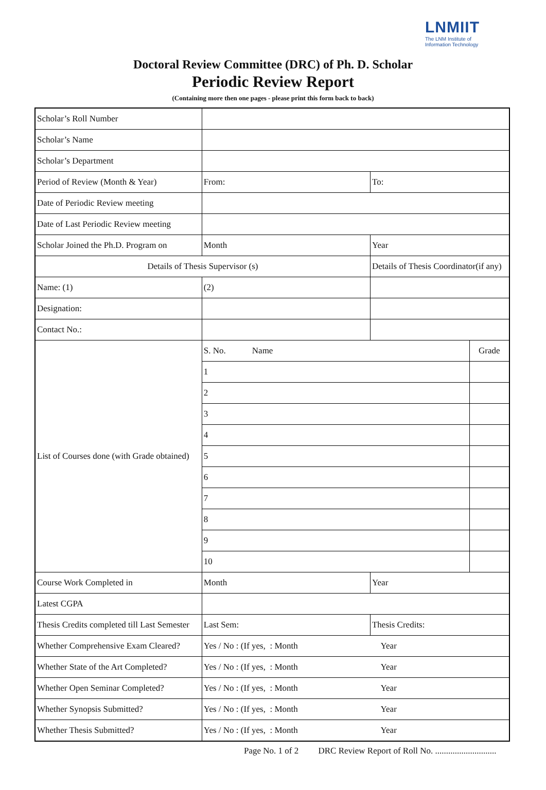LNMIIT
The LNM Institute of
Information Technology
Doctoral Review Committee (DRC) of Ph. D. Scholar
Periodic Review Report
(Containing more then one pages - please print this form back to back)
| Scholar’s Roll Number | | | |
| Scholar’s Name | | | |
| Scholar’s Department | | | |
| Period of Review (Month & Year) | From: | To: | |
| Date of Periodic Review meeting | | | |
| Date of Last Periodic Review meeting | | | |
| Scholar Joined the Ph.D. Program on | Month | Year | |
| Details of Thesis Supervisor (s) | | Details of Thesis Coordinator(if any) | |
| Name: (1) | (2) | | |
| Designation: | | | |
| Contact No.: | | | |
| List of Courses done (with Grade obtained) | S. No. Name | | Grade |
| | 1 | | |
| | 2 | | |
| | 3 | | |
| | 4 | | |
| | 5 | | |
| | 6 | | |
| | 7 | | |
| | 8 | | |
| | 9 | | |
| | 10 | | |
| Course Work Completed in | Month | Year | |
| Latest CGPA | | | |
| Thesis Credits completed till Last Semester | Last Sem: | Thesis Credits: | |
| Whether Comprehensive Exam Cleared? | Yes / No : (If yes, : Month | Year | |
| Whether State of the Art Completed? | Yes / No : (If yes, : Month | Year | |
| Whether Open Seminar Completed? | Yes / No : (If yes, : Month | Year | |
| Whether Synopsis Submitted? | Yes / No : (If yes, : Month | Year | |
| Whether Thesis Submitted? | Yes / No : (If yes, : Month | Year | |
Page No. 1 of 2 DRC Review Report of Roll No. ............................